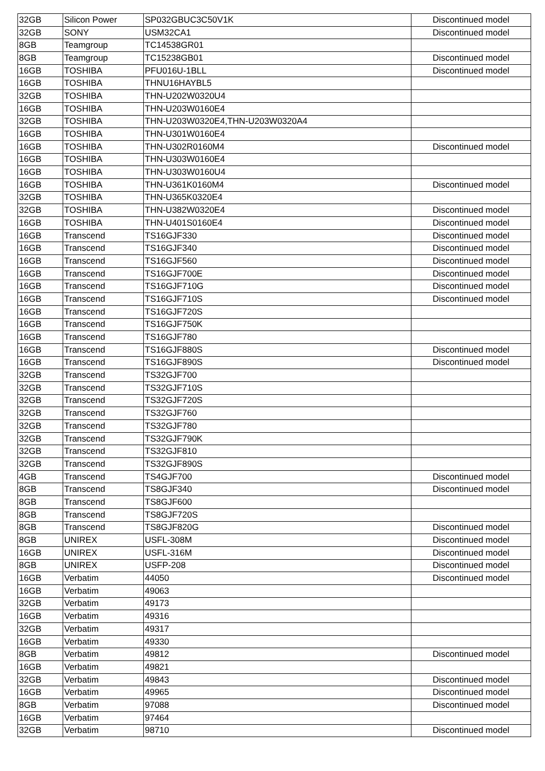| 32GB | Silicon Power | SP032GBUC3C50V1K | Discontinued model |
| 32GB | SONY | USM32CA1 | Discontinued model |
| 8GB | Teamgroup | TC14538GR01 | |
| 8GB | Teamgroup | TC15238GB01 | Discontinued model |
| 16GB | TOSHIBA | PFU016U-1BLL | Discontinued model |
| 16GB | TOSHIBA | THNU16HAYBL5 | |
| 32GB | TOSHIBA | THN-U202W0320U4 | |
| 16GB | TOSHIBA | THN-U203W0160E4 | |
| 32GB | TOSHIBA | THN-U203W0320E4,THN-U203W0320A4 | |
| 16GB | TOSHIBA | THN-U301W0160E4 | |
| 16GB | TOSHIBA | THN-U302R0160M4 | Discontinued model |
| 16GB | TOSHIBA | THN-U303W0160E4 | |
| 16GB | TOSHIBA | THN-U303W0160U4 | |
| 16GB | TOSHIBA | THN-U361K0160M4 | Discontinued model |
| 32GB | TOSHIBA | THN-U365K0320E4 | |
| 32GB | TOSHIBA | THN-U382W0320E4 | Discontinued model |
| 16GB | TOSHIBA | THN-U401S0160E4 | Discontinued model |
| 16GB | Transcend | TS16GJF330 | Discontinued model |
| 16GB | Transcend | TS16GJF340 | Discontinued model |
| 16GB | Transcend | TS16GJF560 | Discontinued model |
| 16GB | Transcend | TS16GJF700E | Discontinued model |
| 16GB | Transcend | TS16GJF710G | Discontinued model |
| 16GB | Transcend | TS16GJF710S | Discontinued model |
| 16GB | Transcend | TS16GJF720S | |
| 16GB | Transcend | TS16GJF750K | |
| 16GB | Transcend | TS16GJF780 | |
| 16GB | Transcend | TS16GJF880S | Discontinued model |
| 16GB | Transcend | TS16GJF890S | Discontinued model |
| 32GB | Transcend | TS32GJF700 | |
| 32GB | Transcend | TS32GJF710S | |
| 32GB | Transcend | TS32GJF720S | |
| 32GB | Transcend | TS32GJF760 | |
| 32GB | Transcend | TS32GJF780 | |
| 32GB | Transcend | TS32GJF790K | |
| 32GB | Transcend | TS32GJF810 | |
| 32GB | Transcend | TS32GJF890S | |
| 4GB | Transcend | TS4GJF700 | Discontinued model |
| 8GB | Transcend | TS8GJF340 | Discontinued model |
| 8GB | Transcend | TS8GJF600 | |
| 8GB | Transcend | TS8GJF720S | |
| 8GB | Transcend | TS8GJF820G | Discontinued model |
| 8GB | UNIREX | USFL-308M | Discontinued model |
| 16GB | UNIREX | USFL-316M | Discontinued model |
| 8GB | UNIREX | USFP-208 | Discontinued model |
| 16GB | Verbatim | 44050 | Discontinued model |
| 16GB | Verbatim | 49063 | |
| 32GB | Verbatim | 49173 | |
| 16GB | Verbatim | 49316 | |
| 32GB | Verbatim | 49317 | |
| 16GB | Verbatim | 49330 | |
| 8GB | Verbatim | 49812 | Discontinued model |
| 16GB | Verbatim | 49821 | |
| 32GB | Verbatim | 49843 | Discontinued model |
| 16GB | Verbatim | 49965 | Discontinued model |
| 8GB | Verbatim | 97088 | Discontinued model |
| 16GB | Verbatim | 97464 | |
| 32GB | Verbatim | 98710 | Discontinued model |